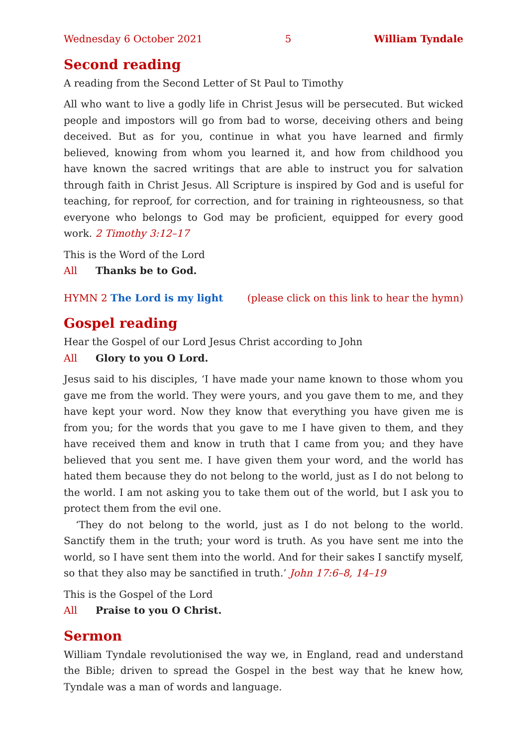Wednesday 6 October 2021 5 William Tyndale
Second reading
A reading from the Second Letter of St Paul to Timothy
All who want to live a godly life in Christ Jesus will be persecuted. But wicked people and impostors will go from bad to worse, deceiving others and being deceived. But as for you, continue in what you have learned and firmly believed, knowing from whom you learned it, and how from childhood you have known the sacred writings that are able to instruct you for salvation through faith in Christ Jesus. All Scripture is inspired by God and is useful for teaching, for reproof, for correction, and for training in righteousness, so that everyone who belongs to God may be proficient, equipped for every good work. 2 Timothy 3:12–17
This is the Word of the Lord
All Thanks be to God.
HYMN 2 The Lord is my light (please click on this link to hear the hymn)
Gospel reading
Hear the Gospel of our Lord Jesus Christ according to John
All Glory to you O Lord.
Jesus said to his disciples, ‘I have made your name known to those whom you gave me from the world. They were yours, and you gave them to me, and they have kept your word. Now they know that everything you have given me is from you; for the words that you gave to me I have given to them, and they have received them and know in truth that I came from you; and they have believed that you sent me. I have given them your word, and the world has hated them because they do not belong to the world, just as I do not belong to the world. I am not asking you to take them out of the world, but I ask you to protect them from the evil one.
‘They do not belong to the world, just as I do not belong to the world. Sanctify them in the truth; your word is truth. As you have sent me into the world, so I have sent them into the world. And for their sakes I sanctify myself, so that they also may be sanctified in truth.’ John 17:6–8, 14–19
This is the Gospel of the Lord
All Praise to you O Christ.
Sermon
William Tyndale revolutionised the way we, in England, read and understand the Bible; driven to spread the Gospel in the best way that he knew how, Tyndale was a man of words and language.